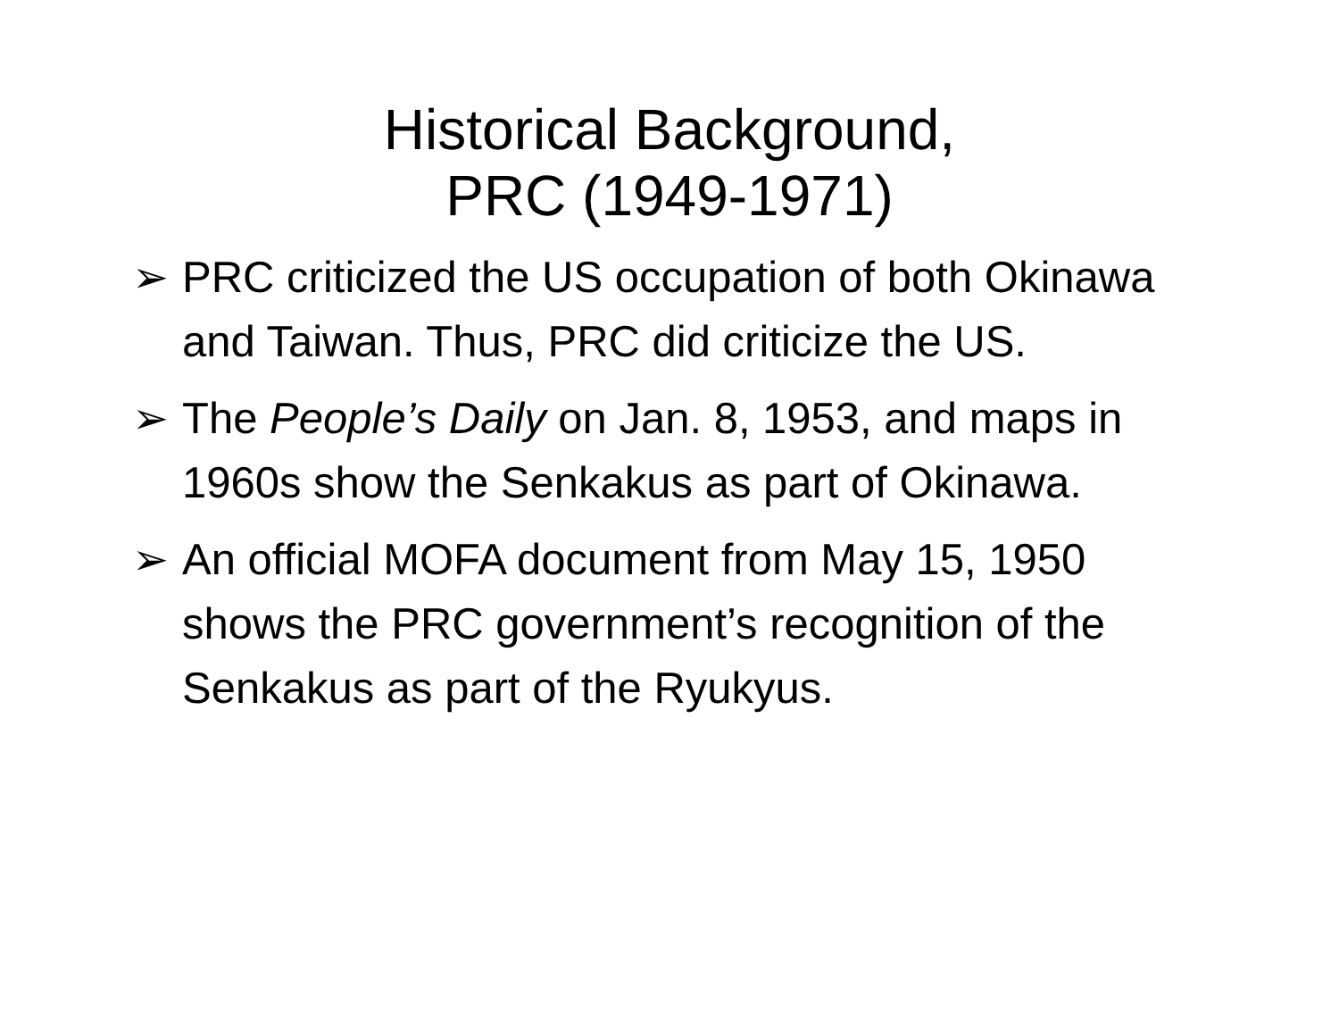Historical Background,
PRC (1949-1971)
➢ PRC criticized the US occupation of both Okinawa and Taiwan. Thus, PRC did criticize the US.
➢ The People’s Daily on Jan. 8, 1953, and maps in 1960s show the Senkakus as part of Okinawa.
➢ An official MOFA document from May 15, 1950 shows the PRC government’s recognition of the Senkakus as part of the Ryukyus.